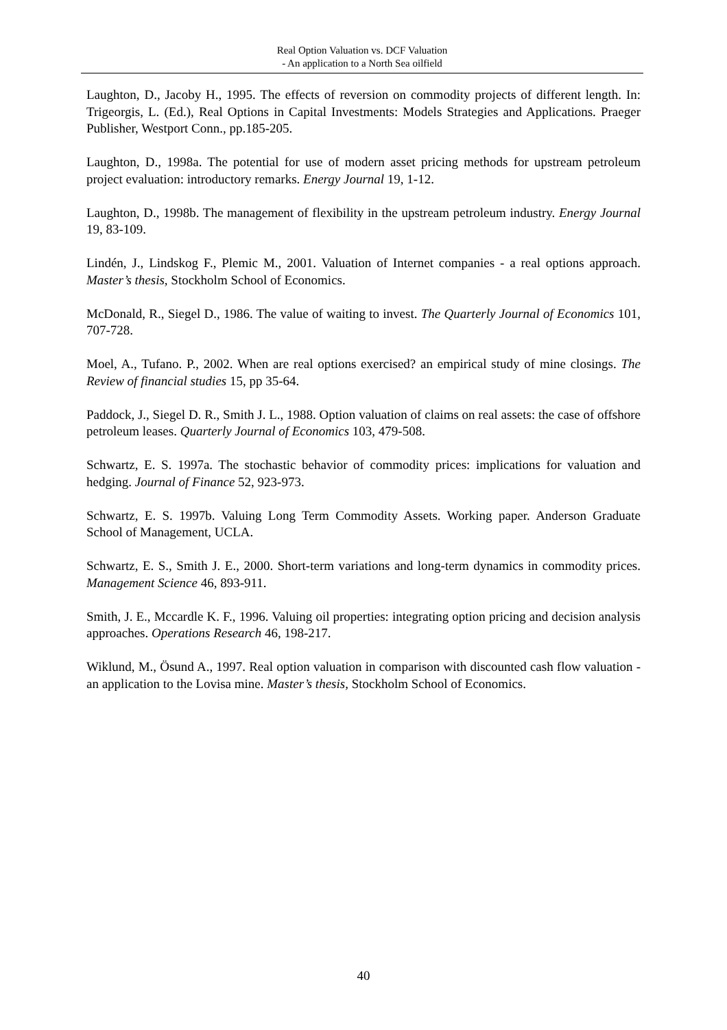Real Option Valuation vs. DCF Valuation
- An application to a North Sea oilfield
Laughton, D., Jacoby H., 1995. The effects of reversion on commodity projects of different length. In: Trigeorgis, L. (Ed.), Real Options in Capital Investments: Models Strategies and Applications. Praeger Publisher, Westport Conn., pp.185-205.
Laughton, D., 1998a. The potential for use of modern asset pricing methods for upstream petroleum project evaluation: introductory remarks. Energy Journal 19, 1-12.
Laughton, D., 1998b. The management of flexibility in the upstream petroleum industry. Energy Journal 19, 83-109.
Lindén, J., Lindskog F., Plemic M., 2001. Valuation of Internet companies - a real options approach. Master’s thesis, Stockholm School of Economics.
McDonald, R., Siegel D., 1986. The value of waiting to invest. The Quarterly Journal of Economics 101, 707-728.
Moel, A., Tufano. P., 2002. When are real options exercised? an empirical study of mine closings. The Review of financial studies 15, pp 35-64.
Paddock, J., Siegel D. R., Smith J. L., 1988. Option valuation of claims on real assets: the case of offshore petroleum leases. Quarterly Journal of Economics 103, 479-508.
Schwartz, E. S. 1997a. The stochastic behavior of commodity prices: implications for valuation and hedging. Journal of Finance 52, 923-973.
Schwartz, E. S. 1997b. Valuing Long Term Commodity Assets. Working paper. Anderson Graduate School of Management, UCLA.
Schwartz, E. S., Smith J. E., 2000. Short-term variations and long-term dynamics in commodity prices. Management Science 46, 893-911.
Smith, J. E., Mccardle K. F., 1996. Valuing oil properties: integrating option pricing and decision analysis approaches. Operations Research 46, 198-217.
Wiklund, M., Ösund A., 1997. Real option valuation in comparison with discounted cash flow valuation - an application to the Lovisa mine. Master’s thesis, Stockholm School of Economics.
40